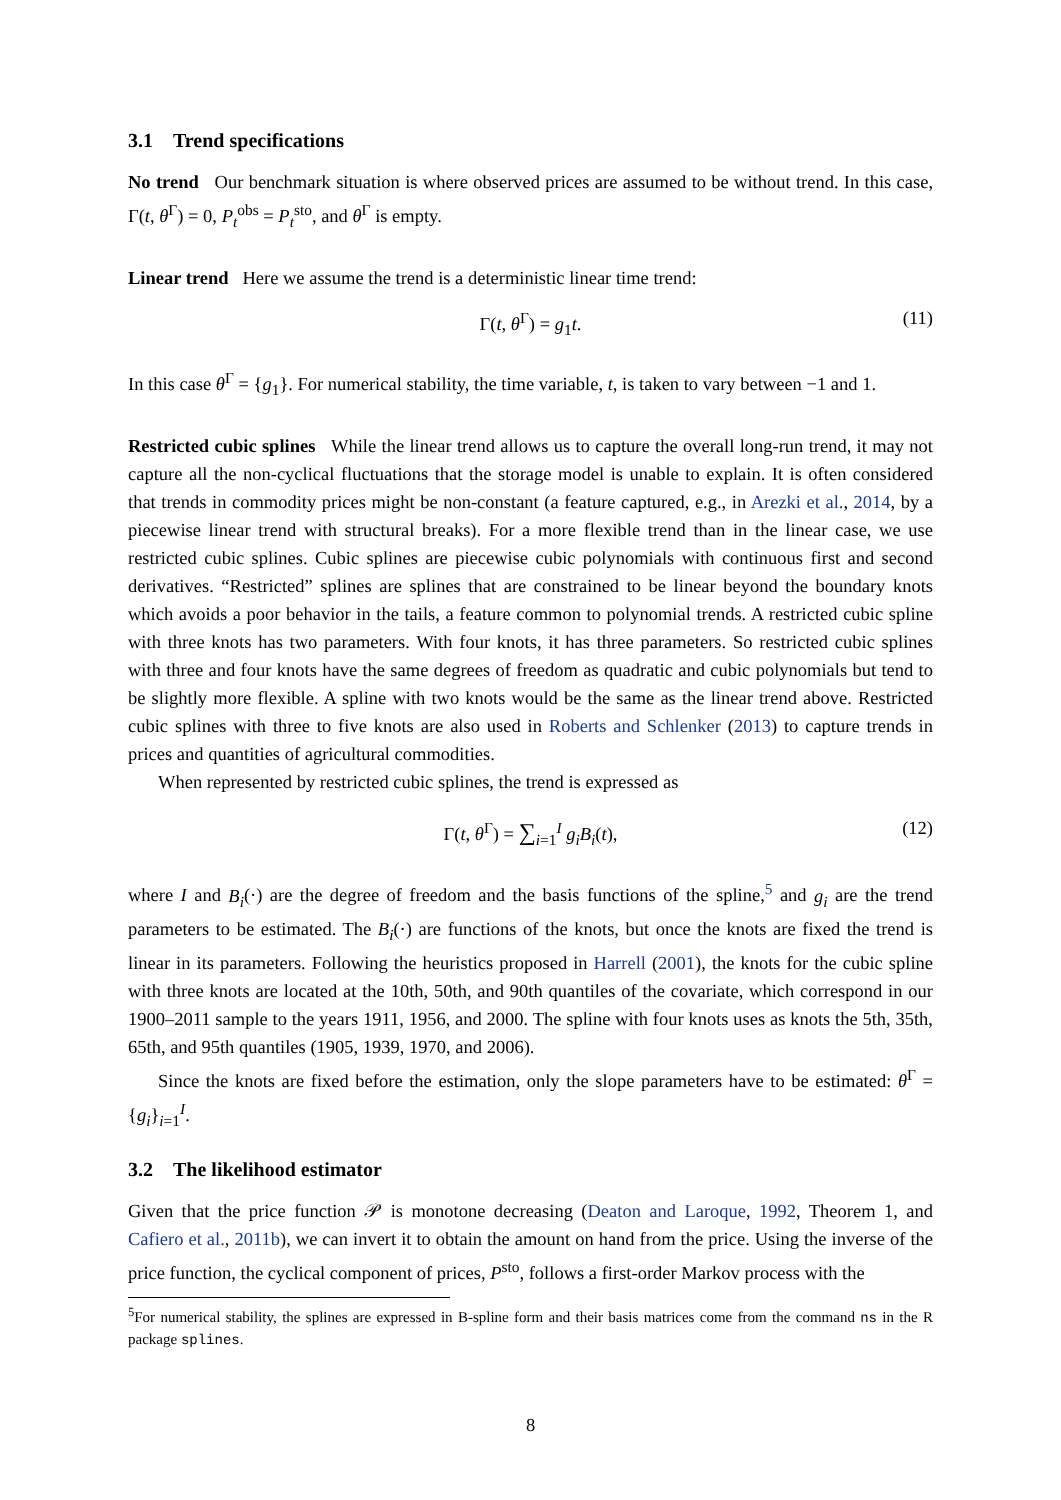3.1 Trend specifications
No trend Our benchmark situation is where observed prices are assumed to be without trend. In this case, Γ(t, θ<sup>Γ</sup>) = 0, P<sub>t</sub><sup>obs</sup> = P<sub>t</sub><sup>sto</sup>, and θ<sup>Γ</sup> is empty.
Linear trend Here we assume the trend is a deterministic linear time trend:
Γ(t, θ<sup>Γ</sup>) = g<sub>1</sub>t. (11)
In this case θ<sup>Γ</sup> = {g<sub>1</sub>}. For numerical stability, the time variable, t, is taken to vary between −1 and 1.
Restricted cubic splines While the linear trend allows us to capture the overall long-run trend, it may not capture all the non-cyclical fluctuations that the storage model is unable to explain. It is often considered that trends in commodity prices might be non-constant (a feature captured, e.g., in Arezki et al., 2014, by a piecewise linear trend with structural breaks). For a more flexible trend than in the linear case, we use restricted cubic splines. Cubic splines are piecewise cubic polynomials with continuous first and second derivatives. “Restricted” splines are splines that are constrained to be linear beyond the boundary knots which avoids a poor behavior in the tails, a feature common to polynomial trends. A restricted cubic spline with three knots has two parameters. With four knots, it has three parameters. So restricted cubic splines with three and four knots have the same degrees of freedom as quadratic and cubic polynomials but tend to be slightly more flexible. A spline with two knots would be the same as the linear trend above. Restricted cubic splines with three to five knots are also used in Roberts and Schlenker (2013) to capture trends in prices and quantities of agricultural commodities.
When represented by restricted cubic splines, the trend is expressed as
Γ(t, θ<sup>Γ</sup>) = ∑<sub>i=1</sub><sup>I</sup> g<sub>i</sub>B<sub>i</sub>(t), (12)
where I and B<sub>i</sub>(·) are the degree of freedom and the basis functions of the spline,<sup>5</sup> and g<sub>i</sub> are the trend parameters to be estimated. The B<sub>i</sub>(·) are functions of the knots, but once the knots are fixed the trend is linear in its parameters. Following the heuristics proposed in Harrell (2001), the knots for the cubic spline with three knots are located at the 10th, 50th, and 90th quantiles of the covariate, which correspond in our 1900–2011 sample to the years 1911, 1956, and 2000. The spline with four knots uses as knots the 5th, 35th, 65th, and 95th quantiles (1905, 1939, 1970, and 2006).
Since the knots are fixed before the estimation, only the slope parameters have to be estimated: θ<sup>Γ</sup> = {g<sub>i</sub>}<sub>i=1</sub><sup>I</sup>.
3.2 The likelihood estimator
Given that the price function 𝒫 is monotone decreasing (Deaton and Laroque, 1992, Theorem 1, and Cafiero et al., 2011b), we can invert it to obtain the amount on hand from the price. Using the inverse of the price function, the cyclical component of prices, P<sup>sto</sup>, follows a first-order Markov process with the
<sup>5</sup> For numerical stability, the splines are expressed in B-spline form and their basis matrices come from the command ns in the R package splines.
8